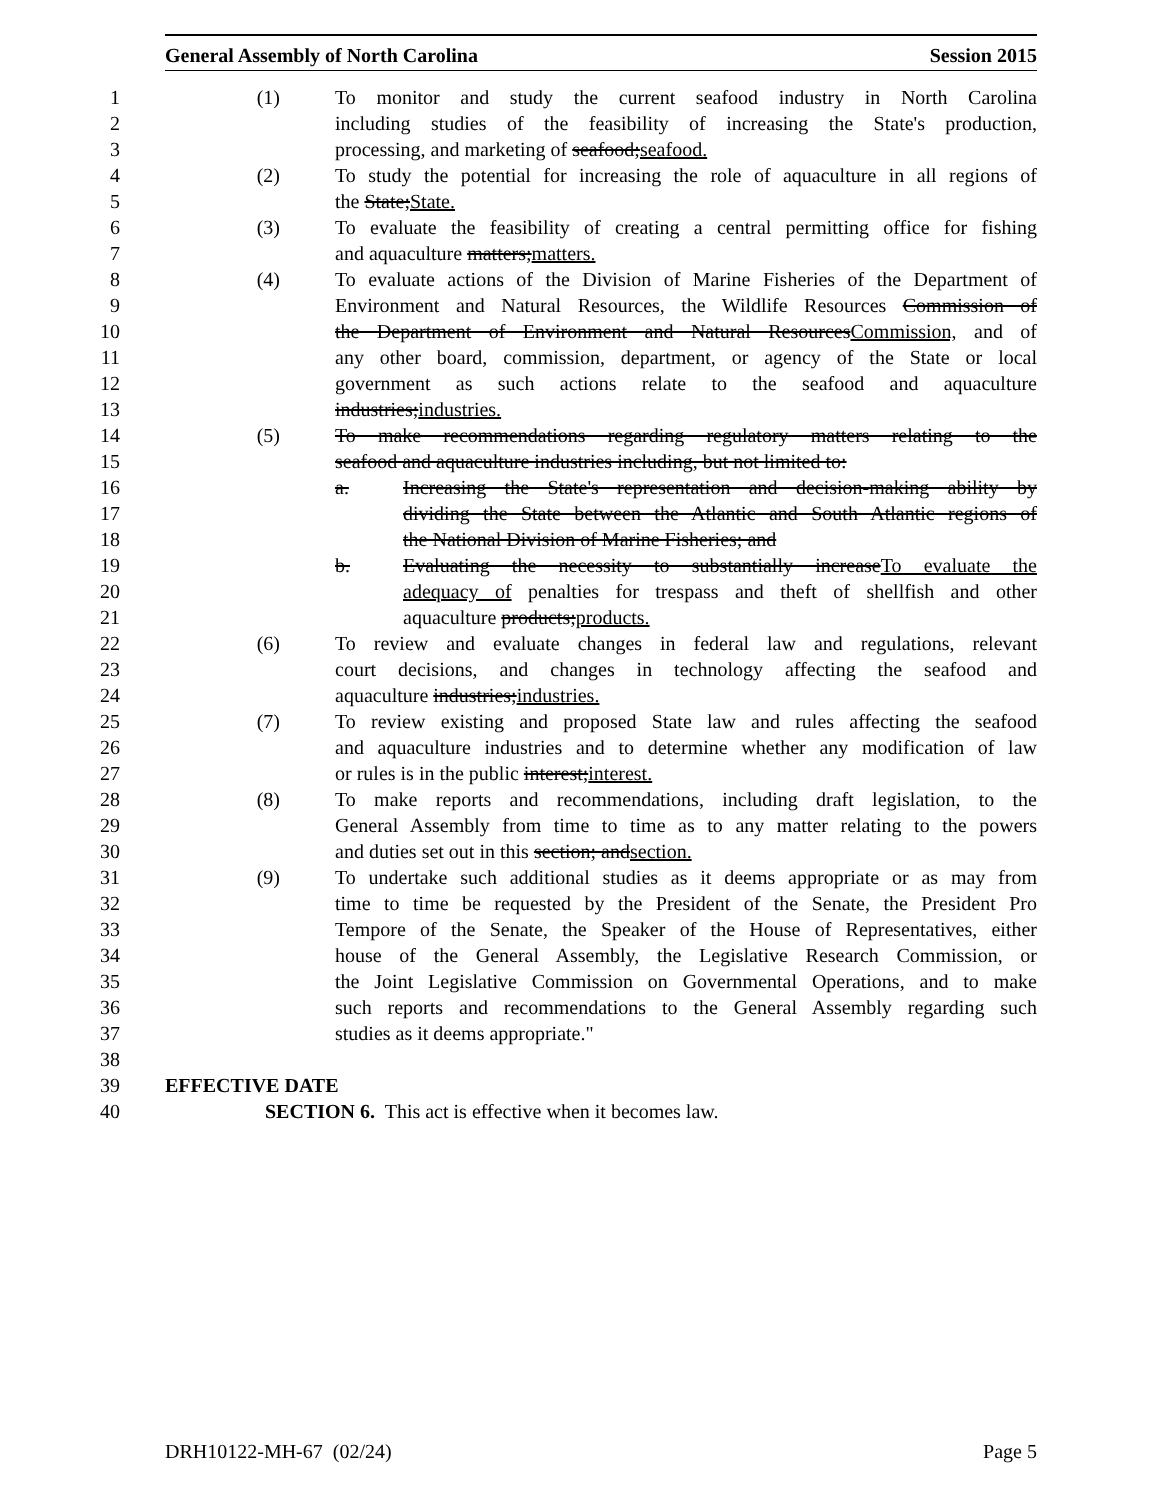General Assembly of North Carolina Session 2015
1 (1) To monitor and study the current seafood industry in North Carolina
2 including studies of the feasibility of increasing the State's production,
3 processing, and marketing of seafood;seafood.
4 (2) To study the potential for increasing the role of aquaculture in all regions of
5 the State;State.
6 (3) To evaluate the feasibility of creating a central permitting office for fishing
7 and aquaculture matters;matters.
8 (4) To evaluate actions of the Division of Marine Fisheries of the Department of
9 Environment and Natural Resources, the Wildlife Resources Commission of
10 the Department of Environment and Natural ResourcesCommission, and of
11 any other board, commission, department, or agency of the State or local
12 government as such actions relate to the seafood and aquaculture
13 industries;industries.
14 (5) To make recommendations regarding regulatory matters relating to the
15 seafood and aquaculture industries including, but not limited to:
16 a. Increasing the State's representation and decision-making ability by
17 dividing the State between the Atlantic and South Atlantic regions of
18 the National Division of Marine Fisheries; and
19 b. Evaluating the necessity to substantially increaseTo evaluate the
20 adequacy of penalties for trespass and theft of shellfish and other
21 aquaculture products;products.
22 (6) To review and evaluate changes in federal law and regulations, relevant
23 court decisions, and changes in technology affecting the seafood and
24 aquaculture industries;industries.
25 (7) To review existing and proposed State law and rules affecting the seafood
26 and aquaculture industries and to determine whether any modification of law
27 or rules is in the public interest;interest.
28 (8) To make reports and recommendations, including draft legislation, to the
29 General Assembly from time to time as to any matter relating to the powers
30 and duties set out in this section; andsection.
31 (9) To undertake such additional studies as it deems appropriate or as may from
32 time to time be requested by the President of the Senate, the President Pro
33 Tempore of the Senate, the Speaker of the House of Representatives, either
34 house of the General Assembly, the Legislative Research Commission, or
35 the Joint Legislative Commission on Governmental Operations, and to make
36 such reports and recommendations to the General Assembly regarding such
37 studies as it deems appropriate."
38
39 EFFECTIVE DATE
40 SECTION 6. This act is effective when it becomes law.
DRH10122-MH-67 (02/24) Page 5